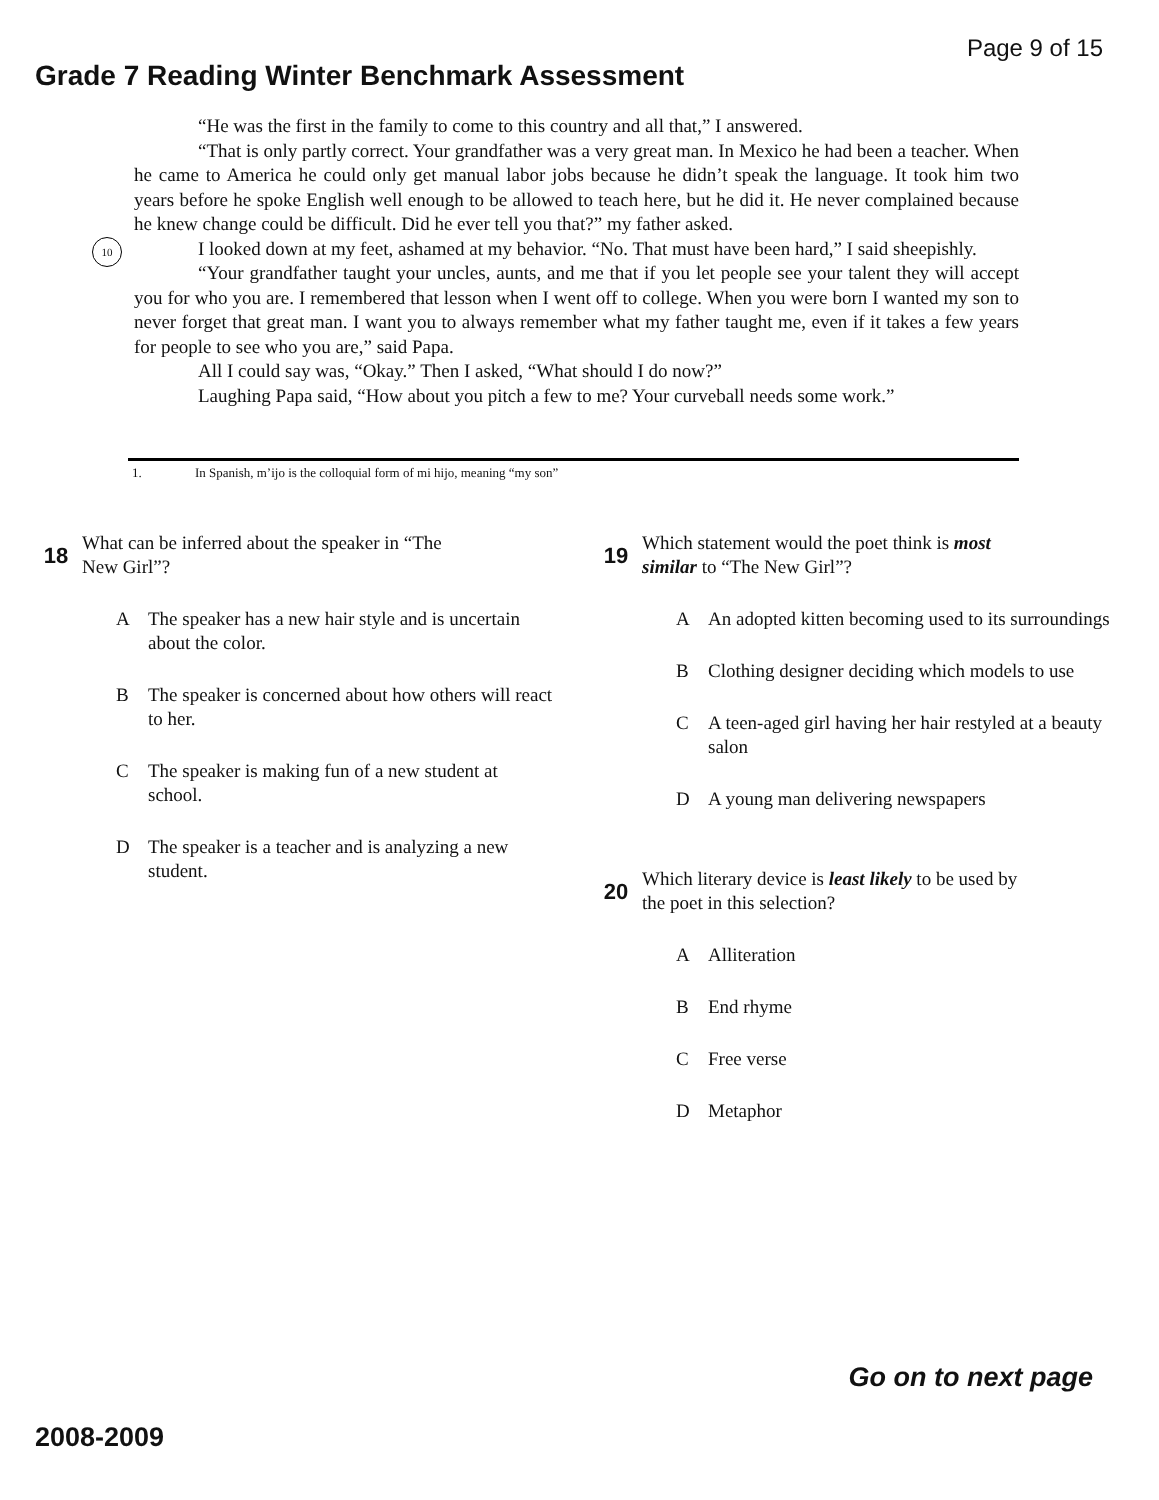Page 9 of 15
Grade 7 Reading Winter Benchmark Assessment
“He was the first in the family to come to this country and all that,” I answered.
“That is only partly correct. Your grandfather was a very great man. In Mexico he had been a teacher. When he came to America he could only get manual labor jobs because he didn’t speak the language. It took him two years before he spoke English well enough to be allowed to teach here, but he did it. He never complained because he knew change could be difficult. Did he ever tell you that?” my father asked.
10 I looked down at my feet, ashamed at my behavior. “No. That must have been hard,” I said sheepishly.
“Your grandfather taught your uncles, aunts, and me that if you let people see your talent they will accept you for who you are. I remembered that lesson when I went off to college. When you were born I wanted my son to never forget that great man. I want you to always remember what my father taught me, even if it takes a few years for people to see who you are,” said Papa.
All I could say was, “Okay.” Then I asked, “What should I do now?”
Laughing Papa said, “How about you pitch a few to me? Your curveball needs some work.”
1. In Spanish, m’ijo is the colloquial form of mi hijo, meaning “my son”
18
What can be inferred about the speaker in “The
New Girl”?
A The speaker has a new hair style and is uncertain about the color.
B The speaker is concerned about how others will react to her.
C The speaker is making fun of a new student at school.
D The speaker is a teacher and is analyzing a new student.
19
Which statement would the poet think is most
similar to “The New Girl”?
A An adopted kitten becoming used to its surroundings
B Clothing designer deciding which models to use
C A teen-aged girl having her hair restyled at a beauty salon
D A young man delivering newspapers
20
Which literary device is least likely to be used by
the poet in this selection?
A Alliteration
B End rhyme
C Free verse
D Metaphor
Go on to next page
2008-2009